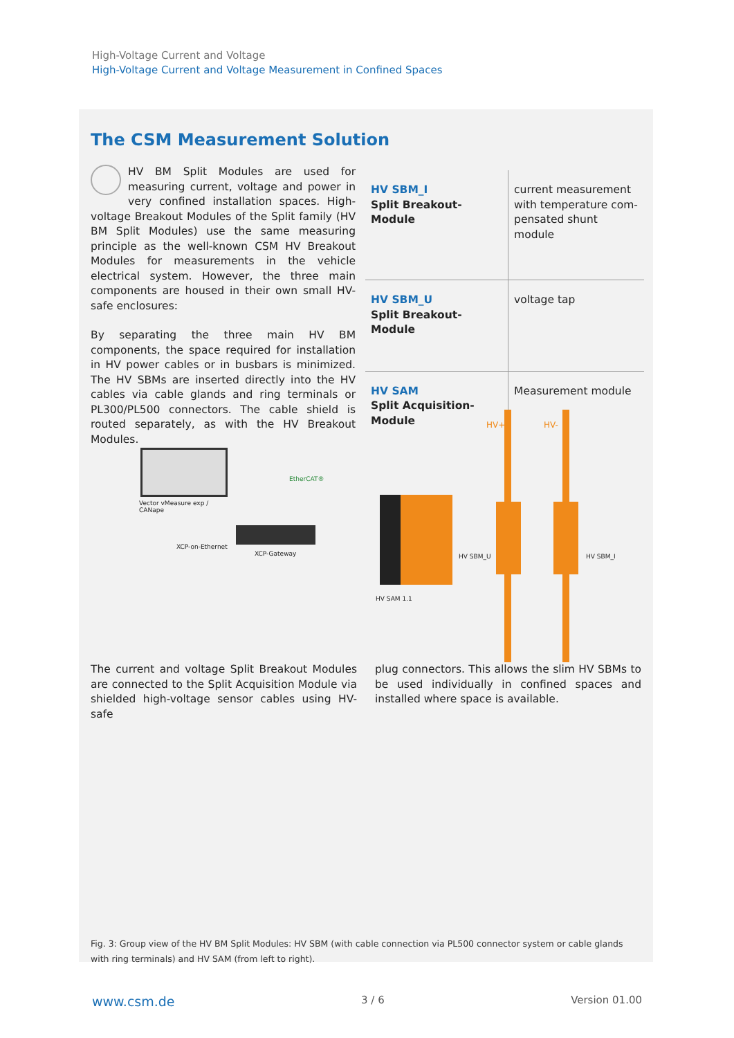High-Voltage Current and Voltage
High-Voltage Current and Voltage Measurement in Confined Spaces
The CSM Measurement Solution
HV BM Split Modules are used for measuring current, voltage and power in very confined installation spaces. High-voltage Breakout Modules of the Split family (HV BM Split Modules) use the same measuring principle as the well-known CSM HV Breakout Modules for measurements in the vehicle electrical system. However, the three main components are housed in their own small HV-safe enclosures:
By separating the three main HV BM components, the space required for installation in HV power cables or in busbars is minimized. The HV SBMs are inserted directly into the HV cables via cable glands and ring terminals or PL300/PL500 connectors. The cable shield is routed separately, as with the HV Breakout Modules.
| HV SBM_I Split Breakout-Module | current measurement with temperature com-pensated shunt module |
| HV SBM_U Split Breakout-Module | voltage tap |
| HV SAM Split Acquisition-Module | Measurement module |
Vector vMeasure exp /
CANape
EtherCAT®
XCP-on-Ethernet
XCP-Gateway
HV SAM 1.1
HV+ HV-
HV SBM_U HV SBM_I
The current and voltage Split Breakout Modules are connected to the Split Acquisition Module via shielded high-voltage sensor cables using HV-safe
plug connectors. This allows the slim HV SBMs to be used individually in confined spaces and installed where space is available.
Fig. 3: Group view of the HV BM Split Modules: HV SBM (with cable connection via PL500 connector system or cable glands with ring terminals) and HV SAM (from left to right).
www.csm.de 3 / 6 Version 01.00